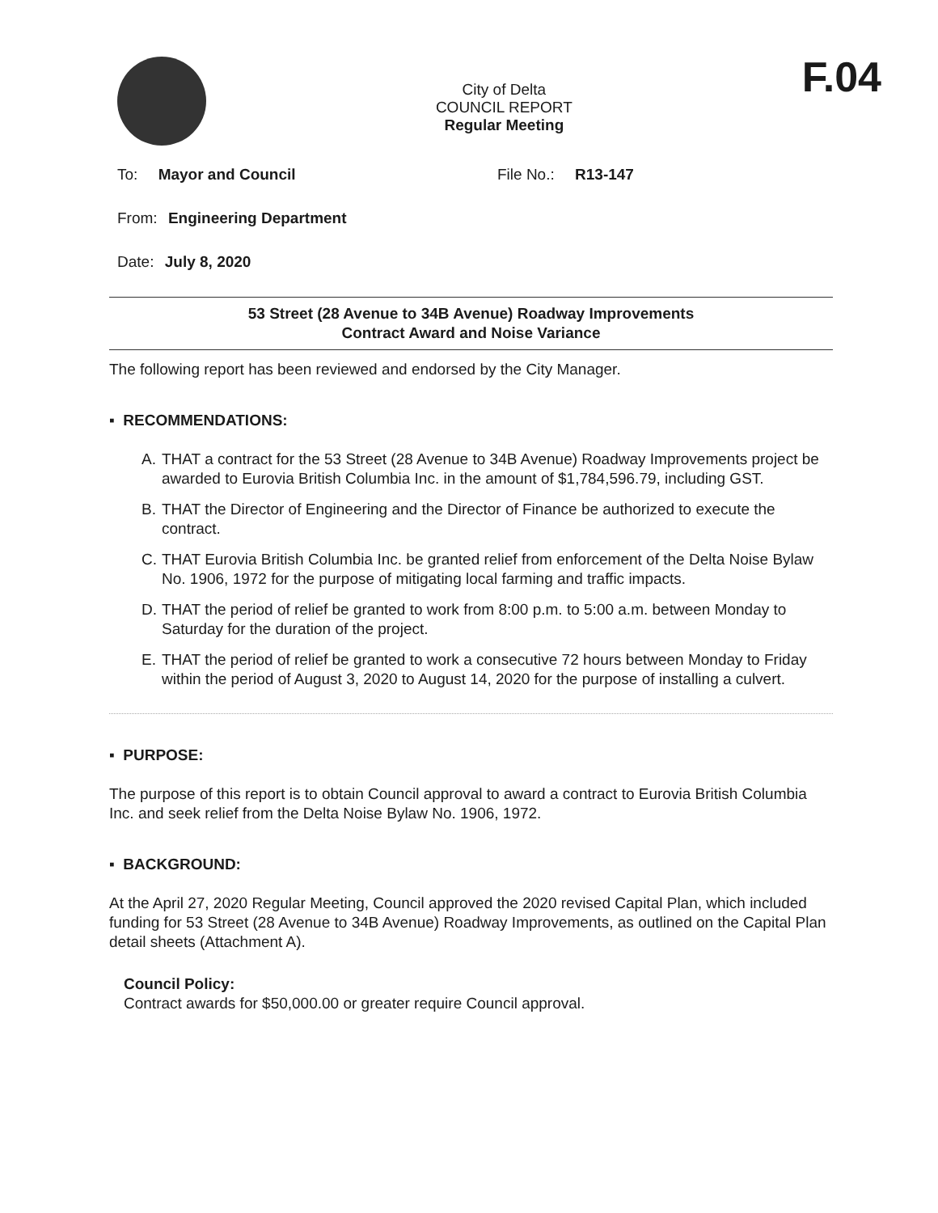City of Delta
COUNCIL REPORT
Regular Meeting
F.04
To: Mayor and Council File No.: R13-147
From: Engineering Department
Date: July 8, 2020
53 Street (28 Avenue to 34B Avenue) Roadway Improvements
Contract Award and Noise Variance
The following report has been reviewed and endorsed by the City Manager.
▪ RECOMMENDATIONS:
A. THAT a contract for the 53 Street (28 Avenue to 34B Avenue) Roadway Improvements project be awarded to Eurovia British Columbia Inc. in the amount of $1,784,596.79, including GST.
B. THAT the Director of Engineering and the Director of Finance be authorized to execute the contract.
C. THAT Eurovia British Columbia Inc. be granted relief from enforcement of the Delta Noise Bylaw No. 1906, 1972 for the purpose of mitigating local farming and traffic impacts.
D. THAT the period of relief be granted to work from 8:00 p.m. to 5:00 a.m. between Monday to Saturday for the duration of the project.
E. THAT the period of relief be granted to work a consecutive 72 hours between Monday to Friday within the period of August 3, 2020 to August 14, 2020 for the purpose of installing a culvert.
▪ PURPOSE:
The purpose of this report is to obtain Council approval to award a contract to Eurovia British Columbia Inc. and seek relief from the Delta Noise Bylaw No. 1906, 1972.
▪ BACKGROUND:
At the April 27, 2020 Regular Meeting, Council approved the 2020 revised Capital Plan, which included funding for 53 Street (28 Avenue to 34B Avenue) Roadway Improvements, as outlined on the Capital Plan detail sheets (Attachment A).
Council Policy:
Contract awards for $50,000.00 or greater require Council approval.